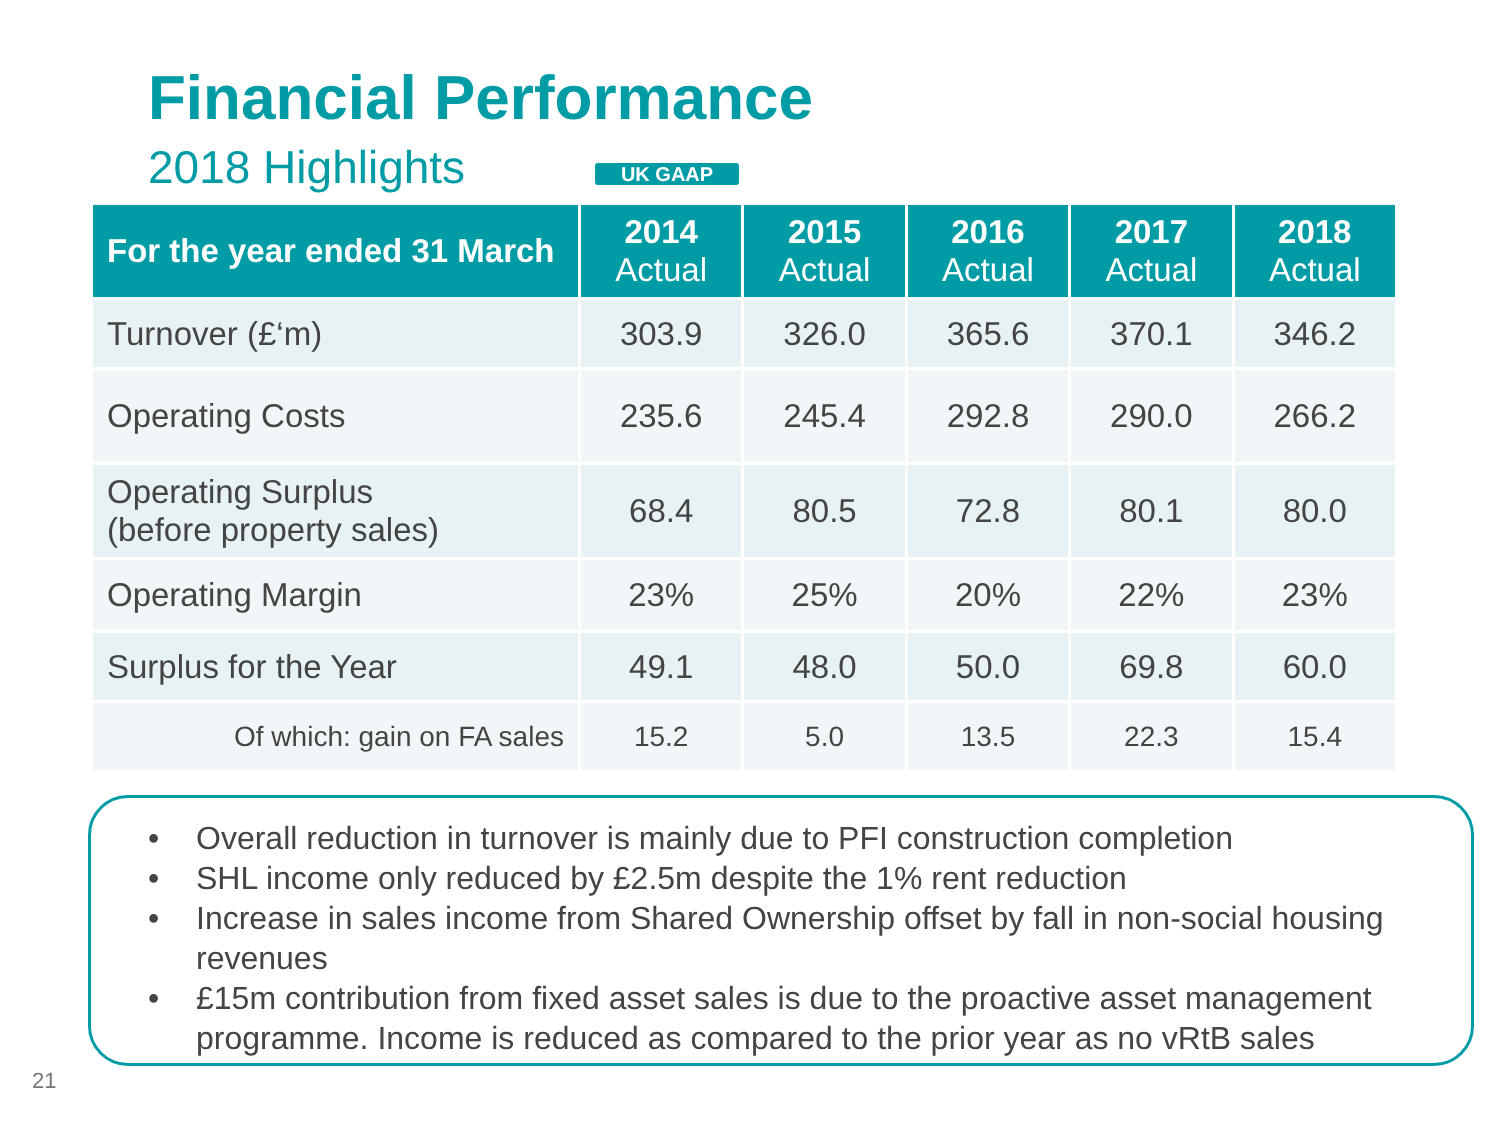Financial Performance
2018 Highlights UK GAAP
| For the year ended 31 March | 2014 Actual | 2015 Actual | 2016 Actual | 2017 Actual | 2018 Actual |
| --- | --- | --- | --- | --- | --- |
| Turnover (£‘m) | 303.9 | 326.0 | 365.6 | 370.1 | 346.2 |
| Operating Costs | 235.6 | 245.4 | 292.8 | 290.0 | 266.2 |
| Operating Surplus (before property sales) | 68.4 | 80.5 | 72.8 | 80.1 | 80.0 |
| Operating Margin | 23% | 25% | 20% | 22% | 23% |
| Surplus for the Year | 49.1 | 48.0 | 50.0 | 69.8 | 60.0 |
| Of which: gain on FA sales | 15.2 | 5.0 | 13.5 | 22.3 | 15.4 |
• Overall reduction in turnover is mainly due to PFI construction completion
• SHL income only reduced by £2.5m despite the 1% rent reduction
• Increase in sales income from Shared Ownership offset by fall in non-social housing revenues
• £15m contribution from fixed asset sales is due to the proactive asset management programme. Income is reduced as compared to the prior year as no vRtB sales
21